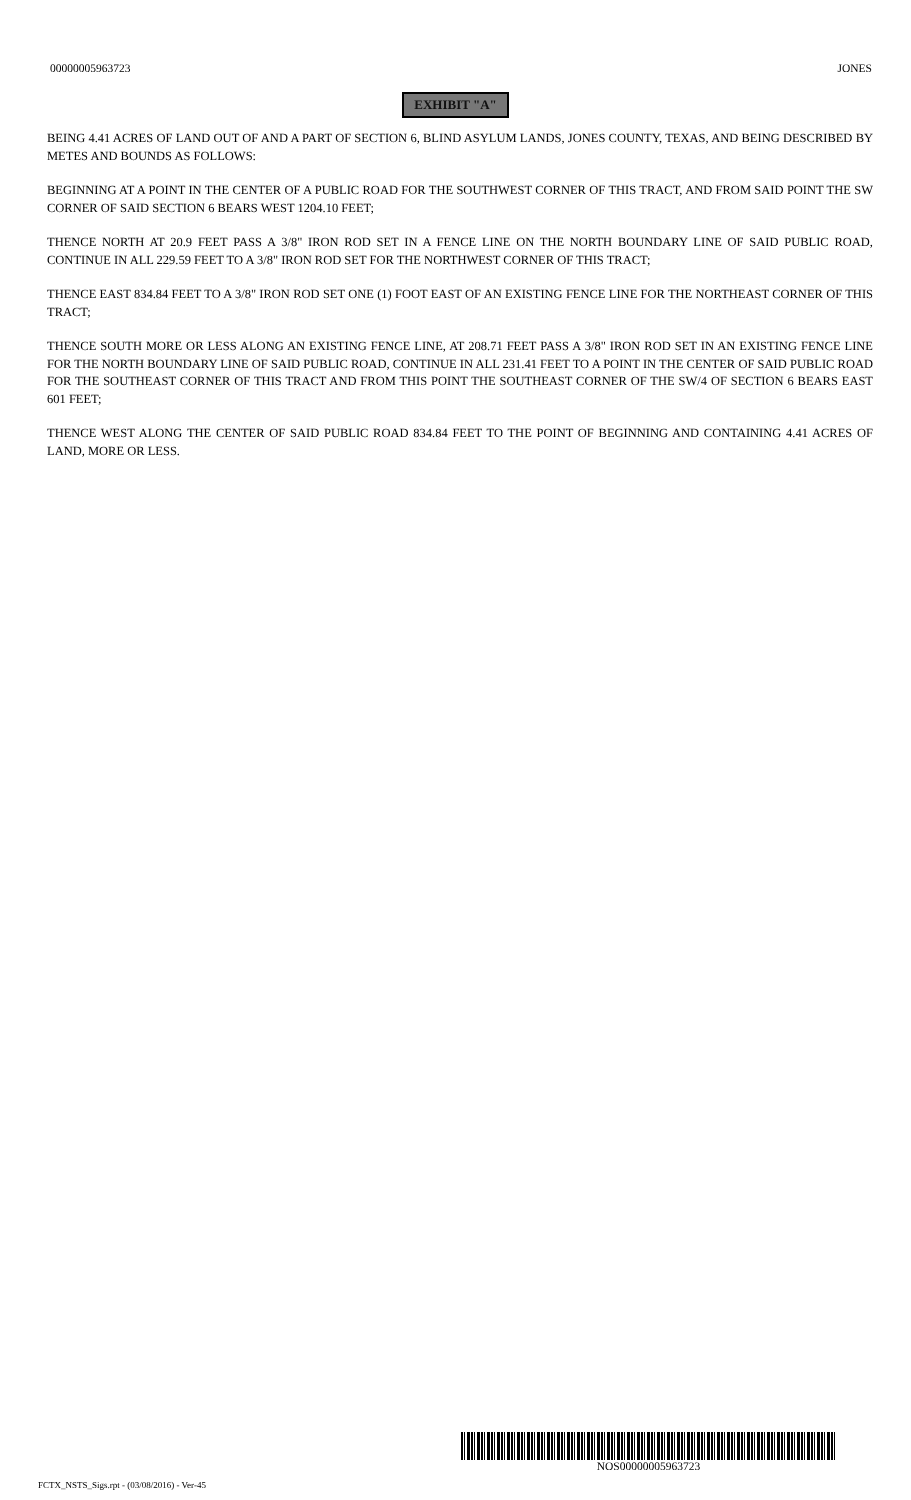00000005963723 JONES
EXHIBIT "A"
BEING 4.41 ACRES OF LAND OUT OF AND A PART OF SECTION 6, BLIND ASYLUM LANDS, JONES COUNTY, TEXAS, AND BEING DESCRIBED BY METES AND BOUNDS AS FOLLOWS:
BEGINNING AT A POINT IN THE CENTER OF A PUBLIC ROAD FOR THE SOUTHWEST CORNER OF THIS TRACT, AND FROM SAID POINT THE SW CORNER OF SAID SECTION 6 BEARS WEST 1204.10 FEET;
THENCE NORTH AT 20.9 FEET PASS A 3/8" IRON ROD SET IN A FENCE LINE ON THE NORTH BOUNDARY LINE OF SAID PUBLIC ROAD, CONTINUE IN ALL 229.59 FEET TO A 3/8" IRON ROD SET FOR THE NORTHWEST CORNER OF THIS TRACT;
THENCE EAST 834.84 FEET TO A 3/8" IRON ROD SET ONE (1) FOOT EAST OF AN EXISTING FENCE LINE FOR THE NORTHEAST CORNER OF THIS TRACT;
THENCE SOUTH MORE OR LESS ALONG AN EXISTING FENCE LINE, AT 208.71 FEET PASS A 3/8" IRON ROD SET IN AN EXISTING FENCE LINE FOR THE NORTH BOUNDARY LINE OF SAID PUBLIC ROAD, CONTINUE IN ALL 231.41 FEET TO A POINT IN THE CENTER OF SAID PUBLIC ROAD FOR THE SOUTHEAST CORNER OF THIS TRACT AND FROM THIS POINT THE SOUTHEAST CORNER OF THE SW/4 OF SECTION 6 BEARS EAST 601 FEET;
THENCE WEST ALONG THE CENTER OF SAID PUBLIC ROAD 834.84 FEET TO THE POINT OF BEGINNING AND CONTAINING 4.41 ACRES OF LAND, MORE OR LESS.
NOS00000005963723
FCTX_NSTS_Sigs.rpt - (03/08/2016) - Ver-45